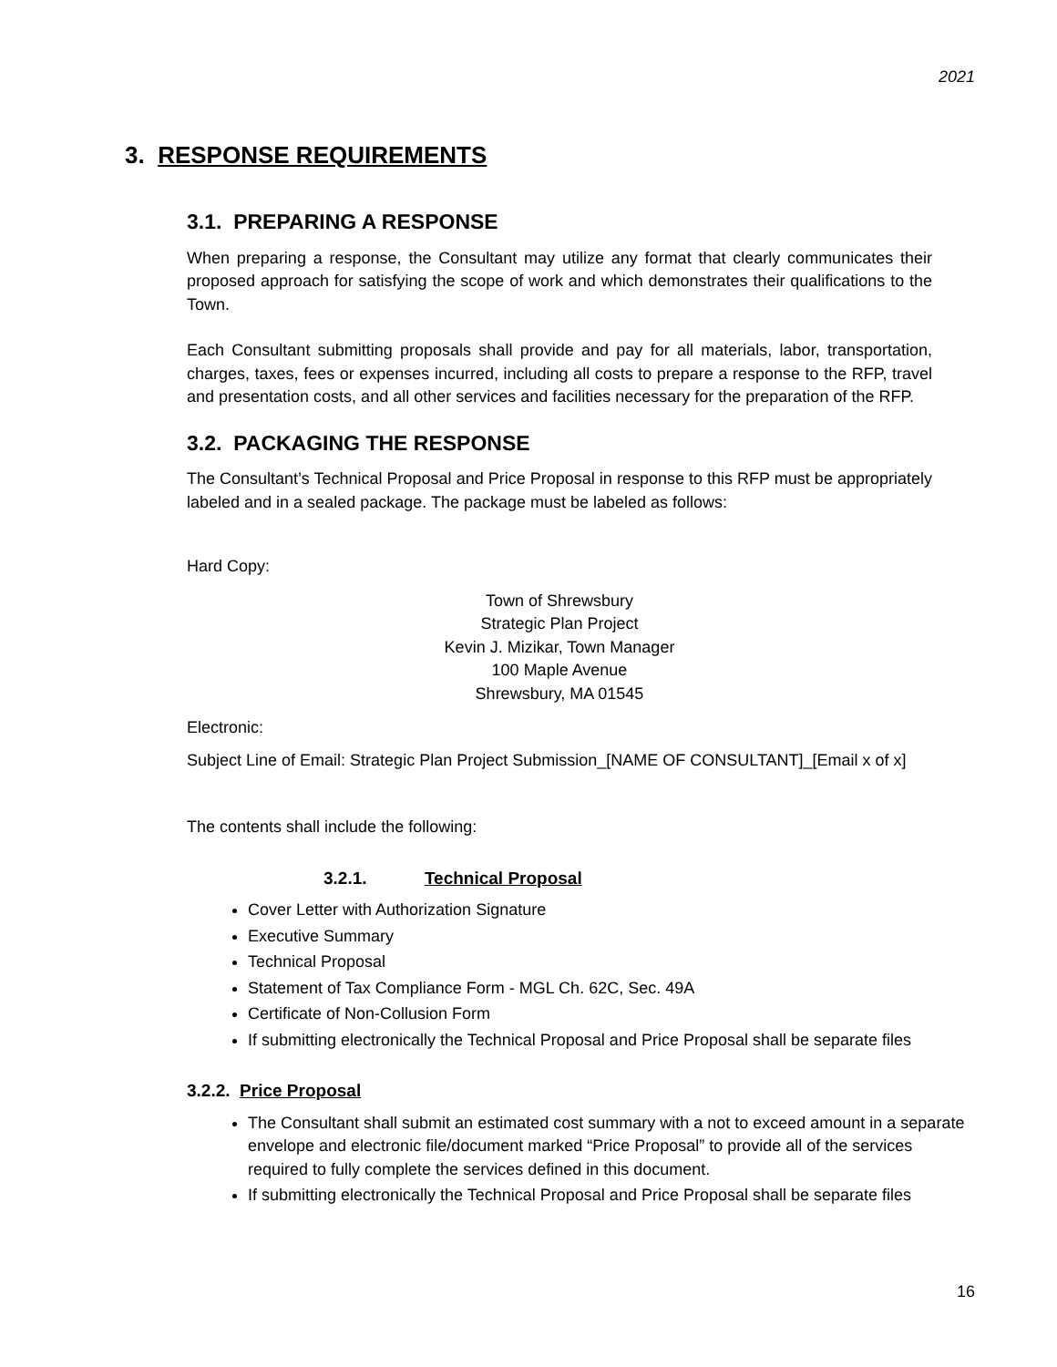2021
3. RESPONSE REQUIREMENTS
3.1. PREPARING A RESPONSE
When preparing a response, the Consultant may utilize any format that clearly communicates their proposed approach for satisfying the scope of work and which demonstrates their qualifications to the Town.
Each Consultant submitting proposals shall provide and pay for all materials, labor, transportation, charges, taxes, fees or expenses incurred, including all costs to prepare a response to the RFP, travel and presentation costs, and all other services and facilities necessary for the preparation of the RFP.
3.2. PACKAGING THE RESPONSE
The Consultant’s Technical Proposal and Price Proposal in response to this RFP must be appropriately labeled and in a sealed package. The package must be labeled as follows:
Hard Copy:
Town of Shrewsbury
Strategic Plan Project
Kevin J. Mizikar, Town Manager
100 Maple Avenue
Shrewsbury, MA 01545
Electronic:
Subject Line of Email: Strategic Plan Project Submission_[NAME OF CONSULTANT]_[Email x of x]
The contents shall include the following:
3.2.1. Technical Proposal
Cover Letter with Authorization Signature
Executive Summary
Technical Proposal
Statement of Tax Compliance Form - MGL Ch. 62C, Sec. 49A
Certificate of Non-Collusion Form
If submitting electronically the Technical Proposal and Price Proposal shall be separate files
3.2.2. Price Proposal
The Consultant shall submit an estimated cost summary with a not to exceed amount in a separate envelope and electronic file/document marked “Price Proposal” to provide all of the services required to fully complete the services defined in this document.
If submitting electronically the Technical Proposal and Price Proposal shall be separate files
16